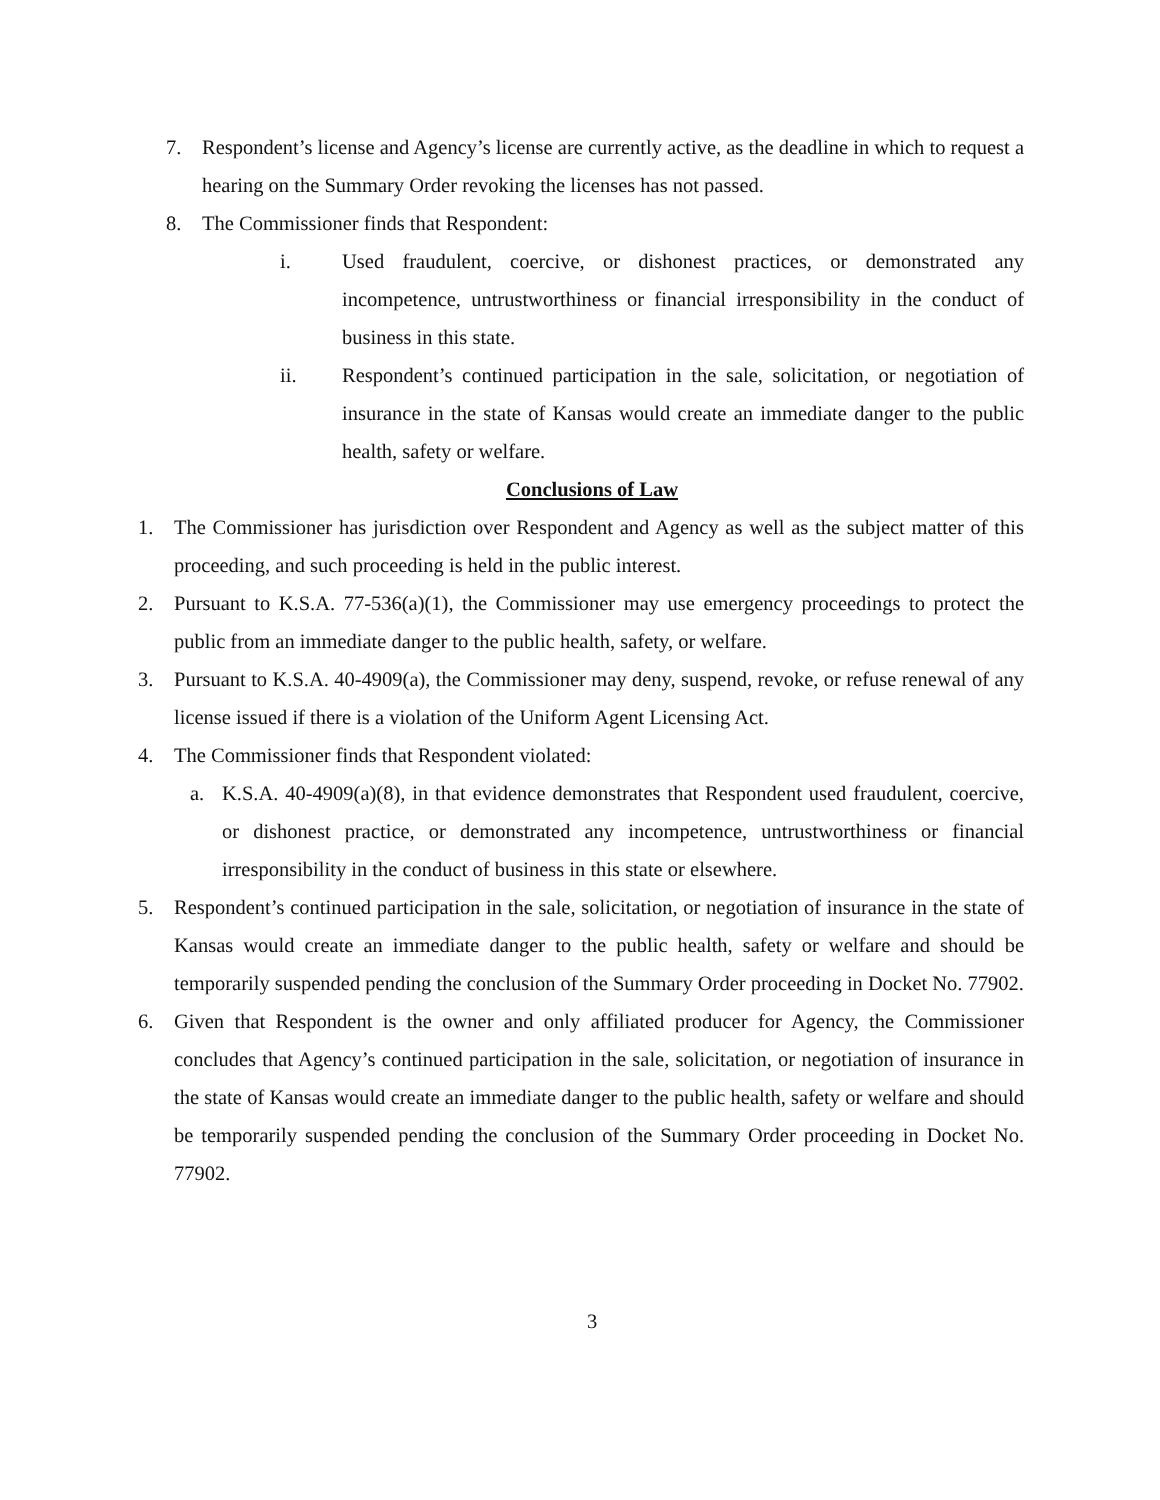7. Respondent’s license and Agency’s license are currently active, as the deadline in which to request a hearing on the Summary Order revoking the licenses has not passed.
8. The Commissioner finds that Respondent:
i. Used fraudulent, coercive, or dishonest practices, or demonstrated any incompetence, untrustworthiness or financial irresponsibility in the conduct of business in this state.
ii. Respondent’s continued participation in the sale, solicitation, or negotiation of insurance in the state of Kansas would create an immediate danger to the public health, safety or welfare.
Conclusions of Law
1. The Commissioner has jurisdiction over Respondent and Agency as well as the subject matter of this proceeding, and such proceeding is held in the public interest.
2. Pursuant to K.S.A. 77-536(a)(1), the Commissioner may use emergency proceedings to protect the public from an immediate danger to the public health, safety, or welfare.
3. Pursuant to K.S.A. 40-4909(a), the Commissioner may deny, suspend, revoke, or refuse renewal of any license issued if there is a violation of the Uniform Agent Licensing Act.
4. The Commissioner finds that Respondent violated:
a. K.S.A. 40-4909(a)(8), in that evidence demonstrates that Respondent used fraudulent, coercive, or dishonest practice, or demonstrated any incompetence, untrustworthiness or financial irresponsibility in the conduct of business in this state or elsewhere.
5. Respondent’s continued participation in the sale, solicitation, or negotiation of insurance in the state of Kansas would create an immediate danger to the public health, safety or welfare and should be temporarily suspended pending the conclusion of the Summary Order proceeding in Docket No. 77902.
6. Given that Respondent is the owner and only affiliated producer for Agency, the Commissioner concludes that Agency’s continued participation in the sale, solicitation, or negotiation of insurance in the state of Kansas would create an immediate danger to the public health, safety or welfare and should be temporarily suspended pending the conclusion of the Summary Order proceeding in Docket No. 77902.
3